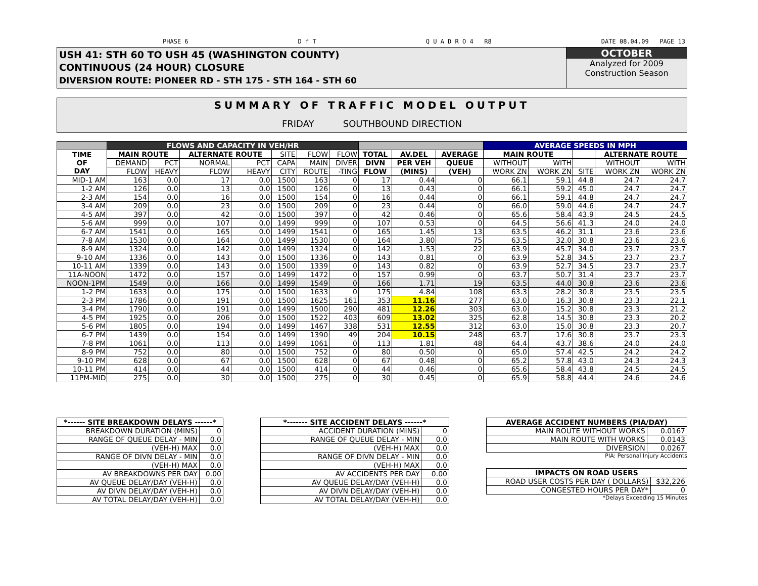PHASE 6 D f T Q U A D R O 4 R8 DATE 08.04.09 PAGE 13
USH 41: STH 60 TO USH 45 (WASHINGTON COUNTY)
CONTINUOUS (24 HOUR) CLOSURE
DIVERSION ROUTE: PIONEER RD - STH 175 - STH 164 - STH 60
OCTOBER
Analyzed for 2009
Construction Season
SUMMARY OF TRAFFIC MODEL OUTPUT
FRIDAY SOUTHBOUND DIRECTION
| | FLOWS AND CAPACITY IN VEH/HR | | | | | | | | | | AVERAGE SPEEDS IN MPH | | | | |
| --- | --- | --- | --- | --- | --- | --- | --- | --- | --- | --- | --- | --- | --- | --- | --- |
| TIME OF DAY | MAIN ROUTE | | ALTERNATE ROUTE | | SITE | FLOW | FLOW | TOTAL | AV.DEL | AVERAGE | MAIN ROUTE | | | ALTERNATE ROUTE | |
| | DEMAND | PCT | NORMAL | PCT | CAPA | MAIN | DIVER | DIVN | PER VEH | QUEUE | WITHOUT | WITH | | WITHOUT | WITH |
| | FLOW | HEAVY | FLOW | HEAVY | CITY | ROUTE | -TING | FLOW | (MINS) | (VEH) | WORK ZN | WORK ZN | SITE | WORK ZN | WORK ZN |
| MID-1 AM | 163 | 0.0 | 17 | 0.0 | 1500 | 163 | 0 | 17 | 0.44 | 0 | 66.1 | 59.1 | 44.8 | 24.7 | 24.7 |
| 1-2 AM | 126 | 0.0 | 13 | 0.0 | 1500 | 126 | 0 | 13 | 0.43 | 0 | 66.1 | 59.2 | 45.0 | 24.7 | 24.7 |
| 2-3 AM | 154 | 0.0 | 16 | 0.0 | 1500 | 154 | 0 | 16 | 0.44 | 0 | 66.1 | 59.1 | 44.8 | 24.7 | 24.7 |
| 3-4 AM | 209 | 0.0 | 23 | 0.0 | 1500 | 209 | 0 | 23 | 0.44 | 0 | 66.0 | 59.0 | 44.6 | 24.7 | 24.7 |
| 4-5 AM | 397 | 0.0 | 42 | 0.0 | 1500 | 397 | 0 | 42 | 0.46 | 0 | 65.6 | 58.4 | 43.9 | 24.5 | 24.5 |
| 5-6 AM | 999 | 0.0 | 107 | 0.0 | 1499 | 999 | 0 | 107 | 0.53 | 0 | 64.5 | 56.6 | 41.3 | 24.0 | 24.0 |
| 6-7 AM | 1541 | 0.0 | 165 | 0.0 | 1499 | 1541 | 0 | 165 | 1.45 | 13 | 63.5 | 46.2 | 31.1 | 23.6 | 23.6 |
| 7-8 AM | 1530 | 0.0 | 164 | 0.0 | 1499 | 1530 | 0 | 164 | 3.80 | 75 | 63.5 | 32.0 | 30.8 | 23.6 | 23.6 |
| 8-9 AM | 1324 | 0.0 | 142 | 0.0 | 1499 | 1324 | 0 | 142 | 1.53 | 22 | 63.9 | 45.7 | 34.0 | 23.7 | 23.7 |
| 9-10 AM | 1336 | 0.0 | 143 | 0.0 | 1500 | 1336 | 0 | 143 | 0.81 | 0 | 63.9 | 52.8 | 34.5 | 23.7 | 23.7 |
| 10-11 AM | 1339 | 0.0 | 143 | 0.0 | 1500 | 1339 | 0 | 143 | 0.82 | 0 | 63.9 | 52.7 | 34.5 | 23.7 | 23.7 |
| 11A-NOON | 1472 | 0.0 | 157 | 0.0 | 1499 | 1472 | 0 | 157 | 0.99 | 0 | 63.7 | 50.7 | 31.4 | 23.7 | 23.7 |
| NOON-1PM | 1549 | 0.0 | 166 | 0.0 | 1499 | 1549 | 0 | 166 | 1.71 | 19 | 63.5 | 44.0 | 30.8 | 23.6 | 23.6 |
| 1-2 PM | 1633 | 0.0 | 175 | 0.0 | 1500 | 1633 | 0 | 175 | 4.84 | 108 | 63.3 | 28.2 | 30.8 | 23.5 | 23.5 |
| 2-3 PM | 1786 | 0.0 | 191 | 0.0 | 1500 | 1625 | 161 | 353 | 11.16 | 277 | 63.0 | 16.3 | 30.8 | 23.3 | 22.1 |
| 3-4 PM | 1790 | 0.0 | 191 | 0.0 | 1499 | 1500 | 290 | 481 | 12.26 | 303 | 63.0 | 15.2 | 30.8 | 23.3 | 21.2 |
| 4-5 PM | 1925 | 0.0 | 206 | 0.0 | 1500 | 1522 | 403 | 609 | 13.02 | 325 | 62.8 | 14.5 | 30.8 | 23.3 | 20.2 |
| 5-6 PM | 1805 | 0.0 | 194 | 0.0 | 1499 | 1467 | 338 | 531 | 12.55 | 312 | 63.0 | 15.0 | 30.8 | 23.3 | 20.7 |
| 6-7 PM | 1439 | 0.0 | 154 | 0.0 | 1499 | 1390 | 49 | 204 | 10.15 | 248 | 63.7 | 17.6 | 30.8 | 23.7 | 23.3 |
| 7-8 PM | 1061 | 0.0 | 113 | 0.0 | 1499 | 1061 | 0 | 113 | 1.81 | 48 | 64.4 | 43.7 | 38.6 | 24.0 | 24.0 |
| 8-9 PM | 752 | 0.0 | 80 | 0.0 | 1500 | 752 | 0 | 80 | 0.50 | 0 | 65.0 | 57.4 | 42.5 | 24.2 | 24.2 |
| 9-10 PM | 628 | 0.0 | 67 | 0.0 | 1500 | 628 | 0 | 67 | 0.48 | 0 | 65.2 | 57.8 | 43.0 | 24.3 | 24.3 |
| 10-11 PM | 414 | 0.0 | 44 | 0.0 | 1500 | 414 | 0 | 44 | 0.46 | 0 | 65.6 | 58.4 | 43.8 | 24.5 | 24.5 |
| 11PM-MID | 275 | 0.0 | 30 | 0.0 | 1500 | 275 | 0 | 30 | 0.45 | 0 | 65.9 | 58.8 | 44.4 | 24.6 | 24.6 |
| *------ SITE BREAKDOWN DELAYS ------* | |
| --- | --- |
| BREAKDOWN DURATION (MINS) | 0 |
| RANGE OF QUEUE DELAY - MIN | 0.0 |
| (VEH-H) MAX | 0.0 |
| RANGE OF DIVN DELAY - MIN | 0.0 |
| (VEH-H) MAX | 0.0 |
| AV BREAKDOWNS PER DAY | 0.00 |
| AV QUEUE DELAY/DAY (VEH-H) | 0.0 |
| AV DIVN DELAY/DAY (VEH-H) | 0.0 |
| AV TOTAL DELAY/DAY (VEH-H) | 0.0 |
| *------- SITE ACCIDENT DELAYS ------* | |
| --- | --- |
| ACCIDENT DURATION (MINS) | 0 |
| RANGE OF QUEUE DELAY - MIN | 0.0 |
| (VEH-H) MAX | 0.0 |
| RANGE OF DIVN DELAY - MIN | 0.0 |
| (VEH-H) MAX | 0.0 |
| AV ACCIDENTS PER DAY | 0.00 |
| AV QUEUE DELAY/DAY (VEH-H) | 0.0 |
| AV DIVN DELAY/DAY (VEH-H) | 0.0 |
| AV TOTAL DELAY/DAY (VEH-H) | 0.0 |
| AVERAGE ACCIDENT NUMBERS (PIA/DAY) | |
| --- | --- |
| MAIN ROUTE WITHOUT WORKS | 0.0167 |
| MAIN ROUTE WITH WORKS | 0.0143 |
| DIVERSION | 0.0267 |
PIA: Personal Injury Accidents
| IMPACTS ON ROAD USERS | |
| --- | --- |
| ROAD USER COSTS PER DAY ( DOLLARS) | $32,226 |
| CONGESTED HOURS PER DAY* | 0 |
*Delays Exceeding 15 Minutes